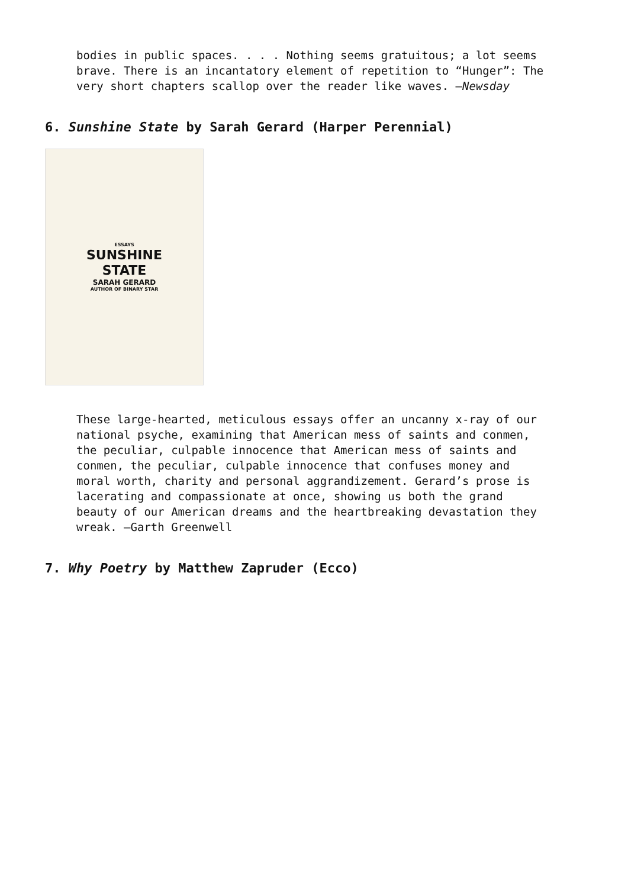bodies in public spaces. . . . Nothing seems gratuitous; a lot seems brave. There is an incantatory element of repetition to “Hunger”: The very short chapters scallop over the reader like waves. —Newsday
6. Sunshine State by Sarah Gerard (Harper Perennial)
ESSAYS
SUNSHINE
STATE
SARAH GERARD
AUTHOR OF BINARY STAR
These large-hearted, meticulous essays offer an uncanny x-ray of our national psyche, examining that American mess of saints and conmen, the peculiar, culpable innocence that American mess of saints and conmen, the peculiar, culpable innocence that confuses money and moral worth, charity and personal aggrandizement. Gerard’s prose is lacerating and compassionate at once, showing us both the grand beauty of our American dreams and the heartbreaking devastation they wreak. —Garth Greenwell
7. Why Poetry by Matthew Zapruder (Ecco)